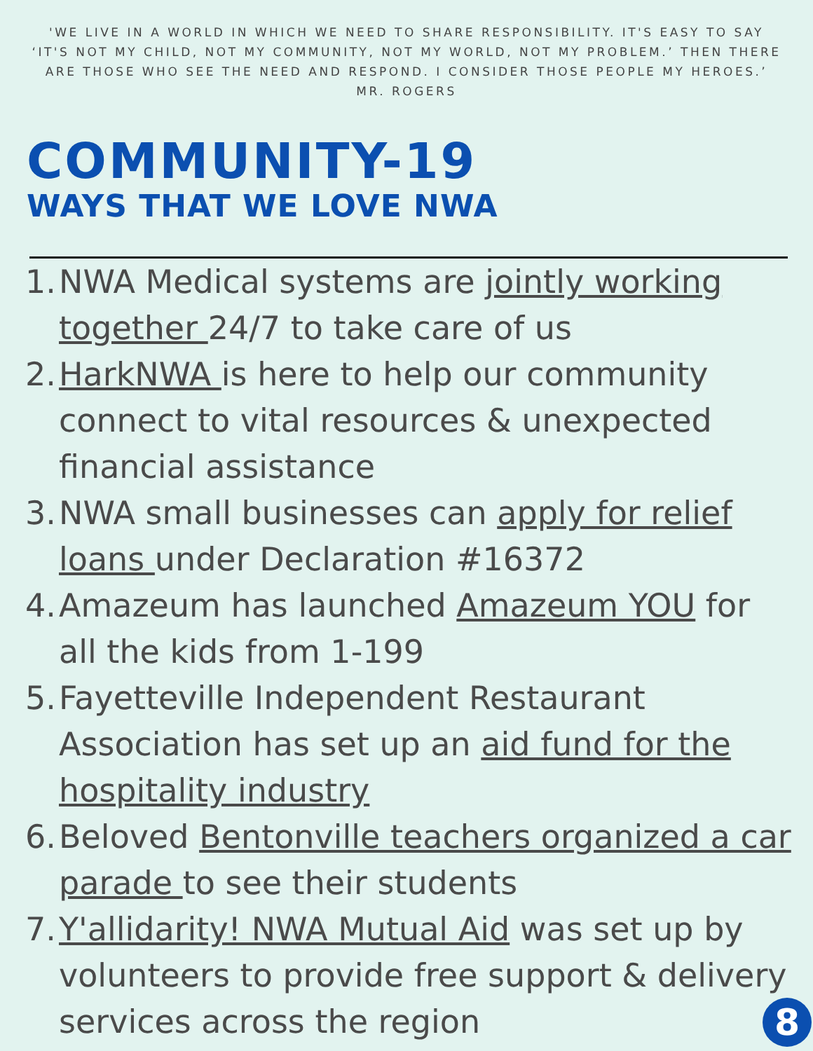'WE LIVE IN A WORLD IN WHICH WE NEED TO SHARE RESPONSIBILITY. IT'S EASY TO SAY ‘IT'S NOT MY CHILD, NOT MY COMMUNITY, NOT MY WORLD, NOT MY PROBLEM.’ THEN THERE ARE THOSE WHO SEE THE NEED AND RESPOND. I CONSIDER THOSE PEOPLE MY HEROES.’ MR. ROGERS
COMMUNITY-19
WAYS THAT WE LOVE NWA
1. NWA Medical systems are jointly working together 24/7 to take care of us
2. HarkNWA is here to help our community connect to vital resources & unexpected financial assistance
3. NWA small businesses can apply for relief loans under Declaration #16372
4. Amazeum has launched Amazeum YOU for all the kids from 1-199
5. Fayetteville Independent Restaurant Association has set up an aid fund for the hospitality industry
6. Beloved Bentonville teachers organized a car parade to see their students
7. Y'allidarity! NWA Mutual Aid was set up by volunteers to provide free support & delivery services across the region
8